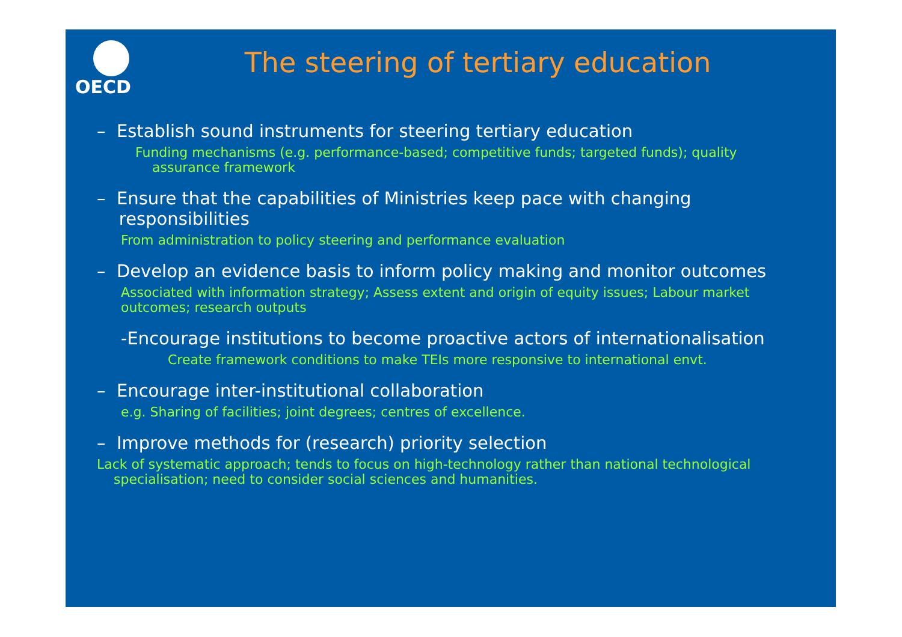OECD
The steering of tertiary education
– Establish sound instruments for steering tertiary education
Funding mechanisms (e.g. performance-based; competitive funds; targeted funds); quality
assurance framework
– Ensure that the capabilities of Ministries keep pace with changing
responsibilities
From administration to policy steering and performance evaluation
– Develop an evidence basis to inform policy making and monitor outcomes
Associated with information strategy; Assess extent and origin of equity issues; Labour market outcomes; research outputs
-Encourage institutions to become proactive actors of internationalisation
Create framework conditions to make TEIs more responsive to international envt.
– Encourage inter-institutional collaboration
e.g. Sharing of facilities; joint degrees; centres of excellence.
– Improve methods for (research) priority selection
Lack of systematic approach; tends to focus on high-technology rather than national technological
specialisation; need to consider social sciences and humanities.